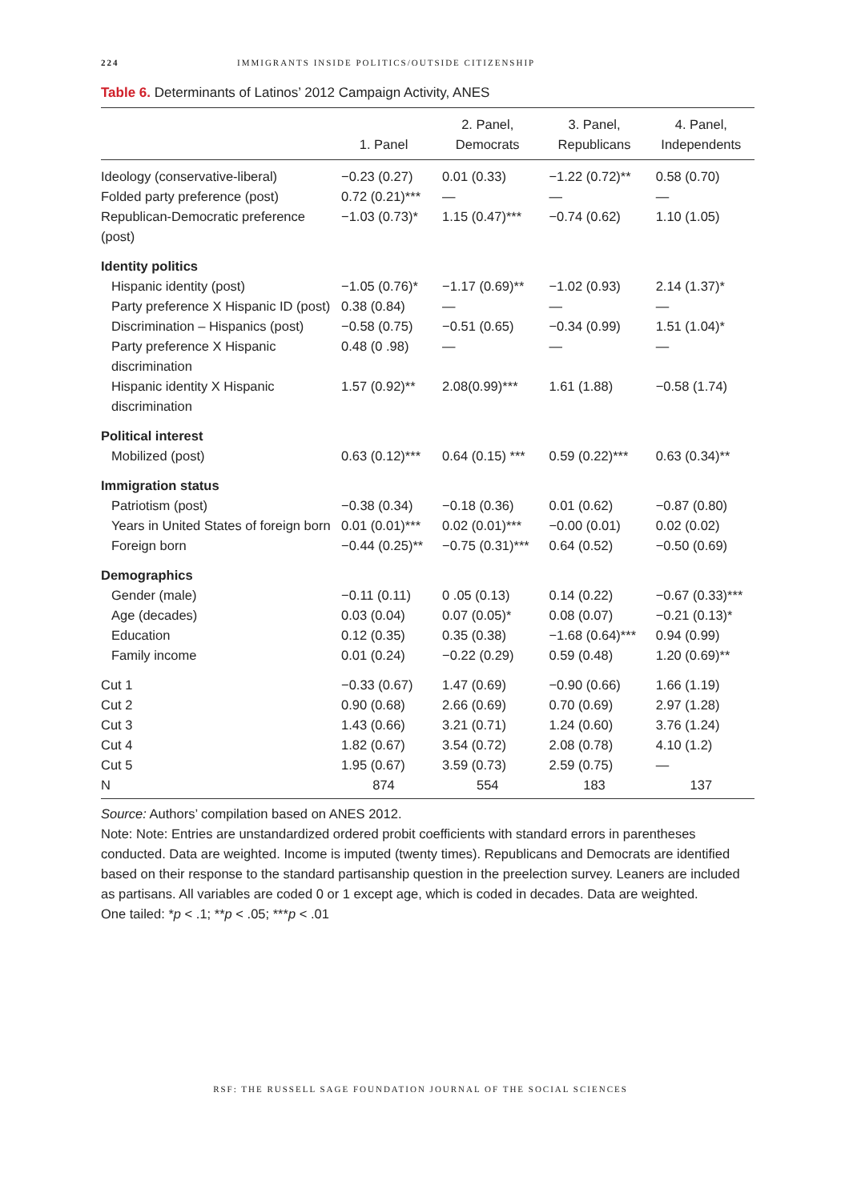224 IMMIGRANTS INSIDE POLITICS/OUTSIDE CITIZENSHIP
Table 6. Determinants of Latinos’ 2012 Campaign Activity, ANES
| | 1. Panel | 2. Panel, Democrats | 3. Panel, Republicans | 4. Panel, Independents |
| --- | --- | --- | --- | --- |
| Ideology (conservative-liberal) | −0.23 (0.27) | 0.01 (0.33) | −1.22 (0.72)** | 0.58 (0.70) |
| Folded party preference (post) | 0.72 (0.21)*** | — | — | — |
| Republican-Democratic preference (post) | −1.03 (0.73)* | 1.15 (0.47)*** | −0.74 (0.62) | 1.10 (1.05) |
| Identity politics | | | | |
| Hispanic identity (post) | −1.05 (0.76)* | −1.17 (0.69)** | −1.02 (0.93) | 2.14 (1.37)* |
| Party preference X Hispanic ID (post) | 0.38 (0.84) | — | — | — |
| Discrimination – Hispanics (post) | −0.58 (0.75) | −0.51 (0.65) | −0.34 (0.99) | 1.51 (1.04)* |
| Party preference X Hispanic discrimination | 0.48 (0 .98) | — | — | — |
| Hispanic identity X Hispanic discrimination | 1.57 (0.92)** | 2.08(0.99)*** | 1.61 (1.88) | −0.58 (1.74) |
| Political interest | | | | |
| Mobilized (post) | 0.63 (0.12)*** | 0.64 (0.15) *** | 0.59 (0.22)*** | 0.63 (0.34)** |
| Immigration status | | | | |
| Patriotism (post) | −0.38 (0.34) | −0.18 (0.36) | 0.01 (0.62) | −0.87 (0.80) |
| Years in United States of foreign born | 0.01 (0.01)*** | 0.02 (0.01)*** | −0.00 (0.01) | 0.02 (0.02) |
| Foreign born | −0.44 (0.25)** | −0.75 (0.31)*** | 0.64 (0.52) | −0.50 (0.69) |
| Demographics | | | | |
| Gender (male) | −0.11 (0.11) | 0 .05 (0.13) | 0.14 (0.22) | −0.67 (0.33)*** |
| Age (decades) | 0.03 (0.04) | 0.07 (0.05)* | 0.08 (0.07) | −0.21 (0.13)* |
| Education | 0.12 (0.35) | 0.35 (0.38) | −1.68 (0.64)*** | 0.94 (0.99) |
| Family income | 0.01 (0.24) | −0.22 (0.29) | 0.59 (0.48) | 1.20 (0.69)** |
| Cut 1 | −0.33 (0.67) | 1.47 (0.69) | −0.90 (0.66) | 1.66 (1.19) |
| Cut 2 | 0.90 (0.68) | 2.66 (0.69) | 0.70 (0.69) | 2.97 (1.28) |
| Cut 3 | 1.43 (0.66) | 3.21 (0.71) | 1.24 (0.60) | 3.76 (1.24) |
| Cut 4 | 1.82 (0.67) | 3.54 (0.72) | 2.08 (0.78) | 4.10 (1.2) |
| Cut 5 | 1.95 (0.67) | 3.59 (0.73) | 2.59 (0.75) | — |
| N | 874 | 554 | 183 | 137 |
Source: Authors’ compilation based on ANES 2012.
Note: Note: Entries are unstandardized ordered probit coefficients with standard errors in parentheses conducted. Data are weighted. Income is imputed (twenty times). Republicans and Democrats are identified based on their response to the standard partisanship question in the preelection survey. Leaners are included as partisans. All variables are coded 0 or 1 except age, which is coded in decades. Data are weighted.
One tailed: *p < .1; **p < .05; ***p < .01
RSF: THE RUSSELL SAGE FOUNDATION JOURNAL OF THE SOCIAL SCIENCES